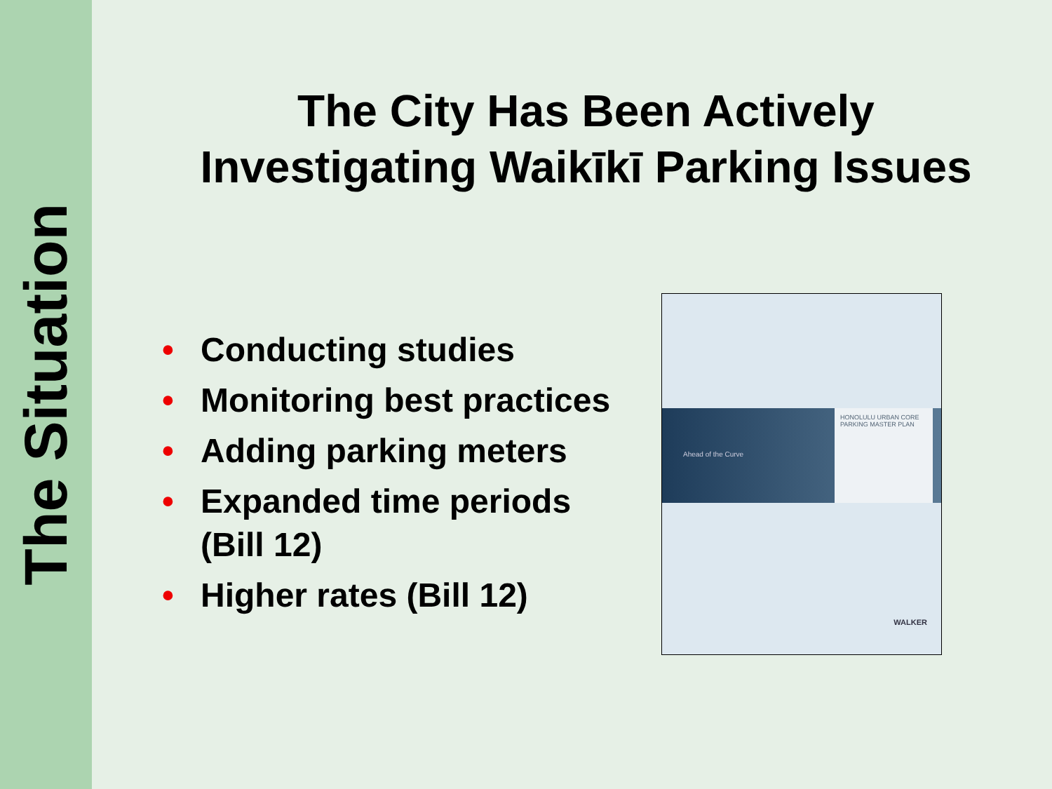The Situation
The City Has Been Actively
Investigating Waikīkī Parking Issues
• Conducting studies
• Monitoring best practices
• Adding parking meters
• Expanded time periods (Bill 12)
• Higher rates (Bill 12)
Ahead of the Curve
HONOLULU URBAN CORE PARKING MASTER PLAN
WALKER